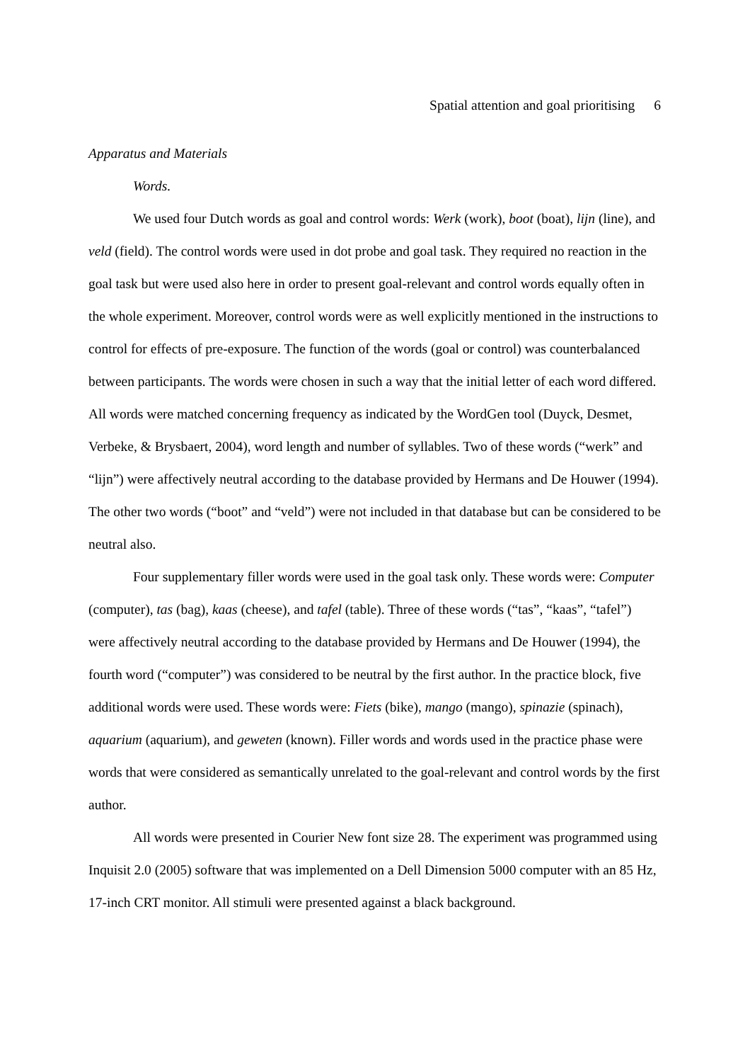Spatial attention and goal prioritising 6
Apparatus and Materials
Words.
We used four Dutch words as goal and control words: Werk (work), boot (boat), lijn (line), and veld (field). The control words were used in dot probe and goal task. They required no reaction in the goal task but were used also here in order to present goal-relevant and control words equally often in the whole experiment. Moreover, control words were as well explicitly mentioned in the instructions to control for effects of pre-exposure. The function of the words (goal or control) was counterbalanced between participants. The words were chosen in such a way that the initial letter of each word differed. All words were matched concerning frequency as indicated by the WordGen tool (Duyck, Desmet, Verbeke, & Brysbaert, 2004), word length and number of syllables. Two of these words (“werk” and “lijn”) were affectively neutral according to the database provided by Hermans and De Houwer (1994). The other two words (“boot” and “veld”) were not included in that database but can be considered to be neutral also.
Four supplementary filler words were used in the goal task only. These words were: Computer (computer), tas (bag), kaas (cheese), and tafel (table). Three of these words (“tas”, “kaas”, “tafel”) were affectively neutral according to the database provided by Hermans and De Houwer (1994), the fourth word (“computer”) was considered to be neutral by the first author. In the practice block, five additional words were used. These words were: Fiets (bike), mango (mango), spinazie (spinach), aquarium (aquarium), and geweten (known). Filler words and words used in the practice phase were words that were considered as semantically unrelated to the goal-relevant and control words by the first author.
All words were presented in Courier New font size 28. The experiment was programmed using Inquisit 2.0 (2005) software that was implemented on a Dell Dimension 5000 computer with an 85 Hz, 17-inch CRT monitor. All stimuli were presented against a black background.